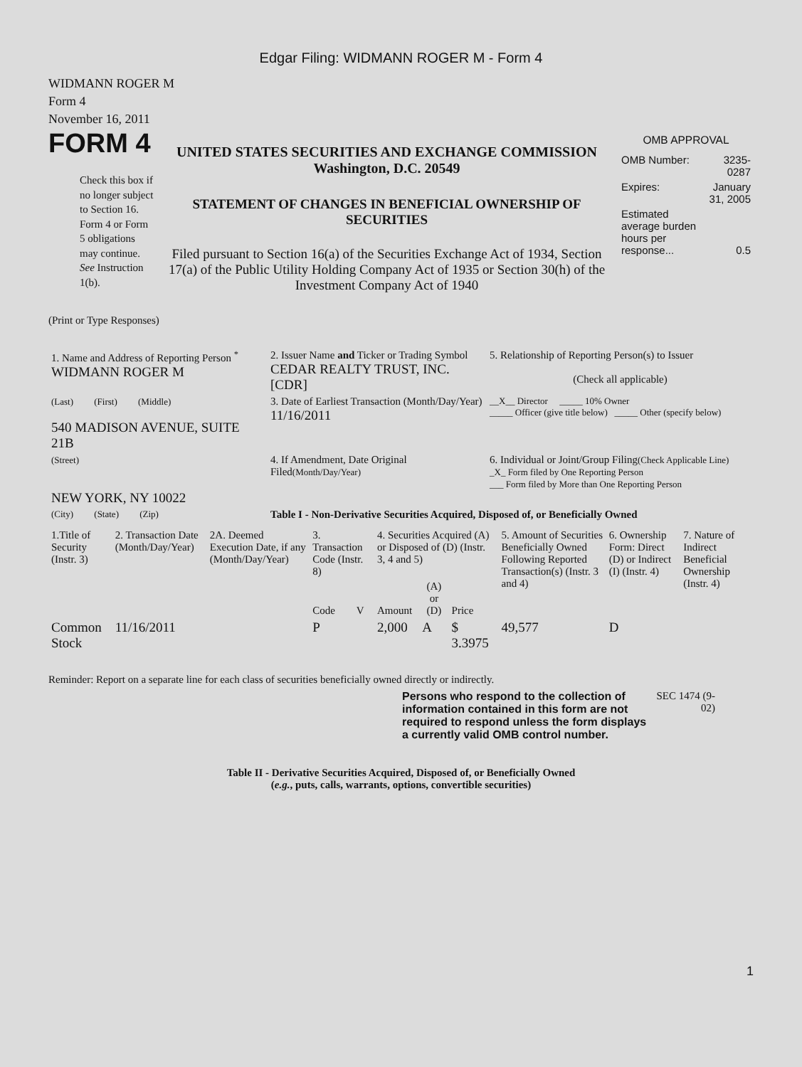Edgar Filing: WIDMANN ROGER M - Form 4
WIDMANN ROGER M
Form 4
November 16, 2011
FORM 4
Check this box if no longer subject to Section 16. Form 4 or Form 5 obligations may continue. See Instruction 1(b).
UNITED STATES SECURITIES AND EXCHANGE COMMISSION
Washington, D.C. 20549
STATEMENT OF CHANGES IN BENEFICIAL OWNERSHIP OF SECURITIES
Filed pursuant to Section 16(a) of the Securities Exchange Act of 1934, Section 17(a) of the Public Utility Holding Company Act of 1935 or Section 30(h) of the Investment Company Act of 1940
OMB APPROVAL
| OMB Number: | 3235-0287 |
| Expires: | January 31, 2005 |
| Estimated average burden hours per response... | 0.5 |
(Print or Type Responses)
| 1. Name and Address of Reporting Person <sup>*</sup> WIDMANN ROGER M | 2. Issuer Name and Ticker or Trading Symbol CEDAR REALTY TRUST, INC. [CDR] | 5. Relationship of Reporting Person(s) to Issuer (Check all applicable) |
| (Last) (First) (Middle) 540 MADISON AVENUE, SUITE 21B | 3. Date of Earliest Transaction (Month/Day/Year) 11/16/2011 | __X__ Director _____ 10% Owner _____ Officer (give title below) _____ Other (specify below) |
| (Street) NEW YORK, NY 10022 | 4. If Amendment, Date Original Filed (Month/Day/Year) | 6. Individual or Joint/Group Filing (Check Applicable Line) _X_ Form filed by One Reporting Person ___ Form filed by More than One Reporting Person |
| (City) (State) (Zip) | Table I - Non-Derivative Securities Acquired, Disposed of, or Beneficially Owned | |
| 1.Title of Security (Instr. 3) | 2. Transaction Date (Month/Day/Year) | 2A. Deemed Execution Date, if any (Month/Day/Year) | 3. Transaction Code (Instr. 8) | | 4. Securities Acquired (A) or Disposed of (D) (Instr. 3, 4 and 5) | | | 5. Amount of Securities Beneficially Owned Following Reported Transaction(s) (Instr. 3 and 4) | 6. Ownership Form: Direct (D) or Indirect (I) (Instr. 4) | 7. Nature of Indirect Beneficial Ownership (Instr. 4) |
| --- | --- | --- | --- | --- | --- | --- | --- | --- | --- | --- |
| | | | Code | V | Amount | (A) or (D) | Price | | | |
| Common Stock | 11/16/2011 | | P | | 2,000 | A | $ 3.3975 | 49,577 | D | |
Reminder: Report on a separate line for each class of securities beneficially owned directly or indirectly.
Persons who respond to the collection of information contained in this form are not required to respond unless the form displays a currently valid OMB control number.
SEC 1474 (9-02)
Table II - Derivative Securities Acquired, Disposed of, or Beneficially Owned
(e.g., puts, calls, warrants, options, convertible securities)
1